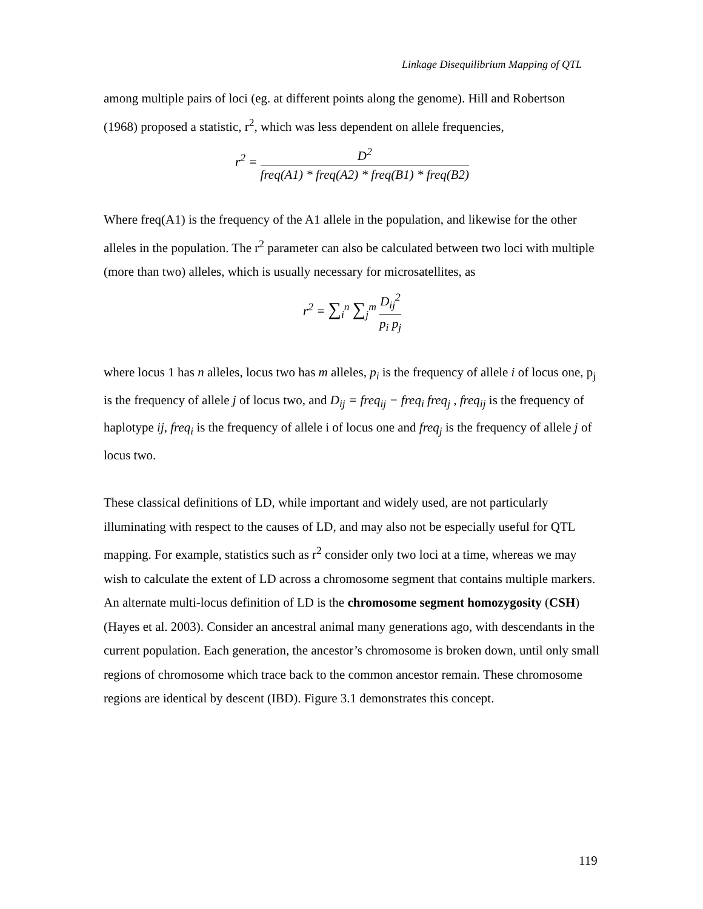Linkage Disequilibrium Mapping of QTL
among multiple pairs of loci (eg. at different points along the genome). Hill and Robertson (1968) proposed a statistic, r<sup>2</sup>, which was less dependent on allele frequencies,
r<sup>2</sup> = D<sup>2</sup> freq(A1) * freq(A2) * freq(B1) * freq(B2)
Where freq(A1) is the frequency of the A1 allele in the population, and likewise for the other alleles in the population. The r<sup>2</sup> parameter can also be calculated between two loci with multiple (more than two) alleles, which is usually necessary for microsatellites, as
r<sup>2</sup> = ∑<sub>i</sub><sup>n</sup> ∑<sub>j</sub><sup>m</sup> D<sub>ij</sub><sup>2</sup> p<sub>i</sub> p<sub>j</sub>
where locus 1 has n alleles, locus two has m alleles, p<sub>i</sub> is the frequency of allele i of locus one, p<sub>j</sub> is the frequency of allele j of locus two, and D<sub>ij</sub> = freq<sub>ij</sub> − freq<sub>i</sub> freq<sub>j</sub> , freq<sub>ij</sub> is the frequency of haplotype ij, freq<sub>i</sub> is the frequency of allele i of locus one and freq<sub>j</sub> is the frequency of allele j of locus two.
These classical definitions of LD, while important and widely used, are not particularly illuminating with respect to the causes of LD, and may also not be especially useful for QTL mapping. For example, statistics such as r<sup>2</sup> consider only two loci at a time, whereas we may wish to calculate the extent of LD across a chromosome segment that contains multiple markers. An alternate multi-locus definition of LD is the chromosome segment homozygosity (CSH) (Hayes et al. 2003). Consider an ancestral animal many generations ago, with descendants in the current population. Each generation, the ancestor’s chromosome is broken down, until only small regions of chromosome which trace back to the common ancestor remain. These chromosome regions are identical by descent (IBD). Figure 3.1 demonstrates this concept.
119